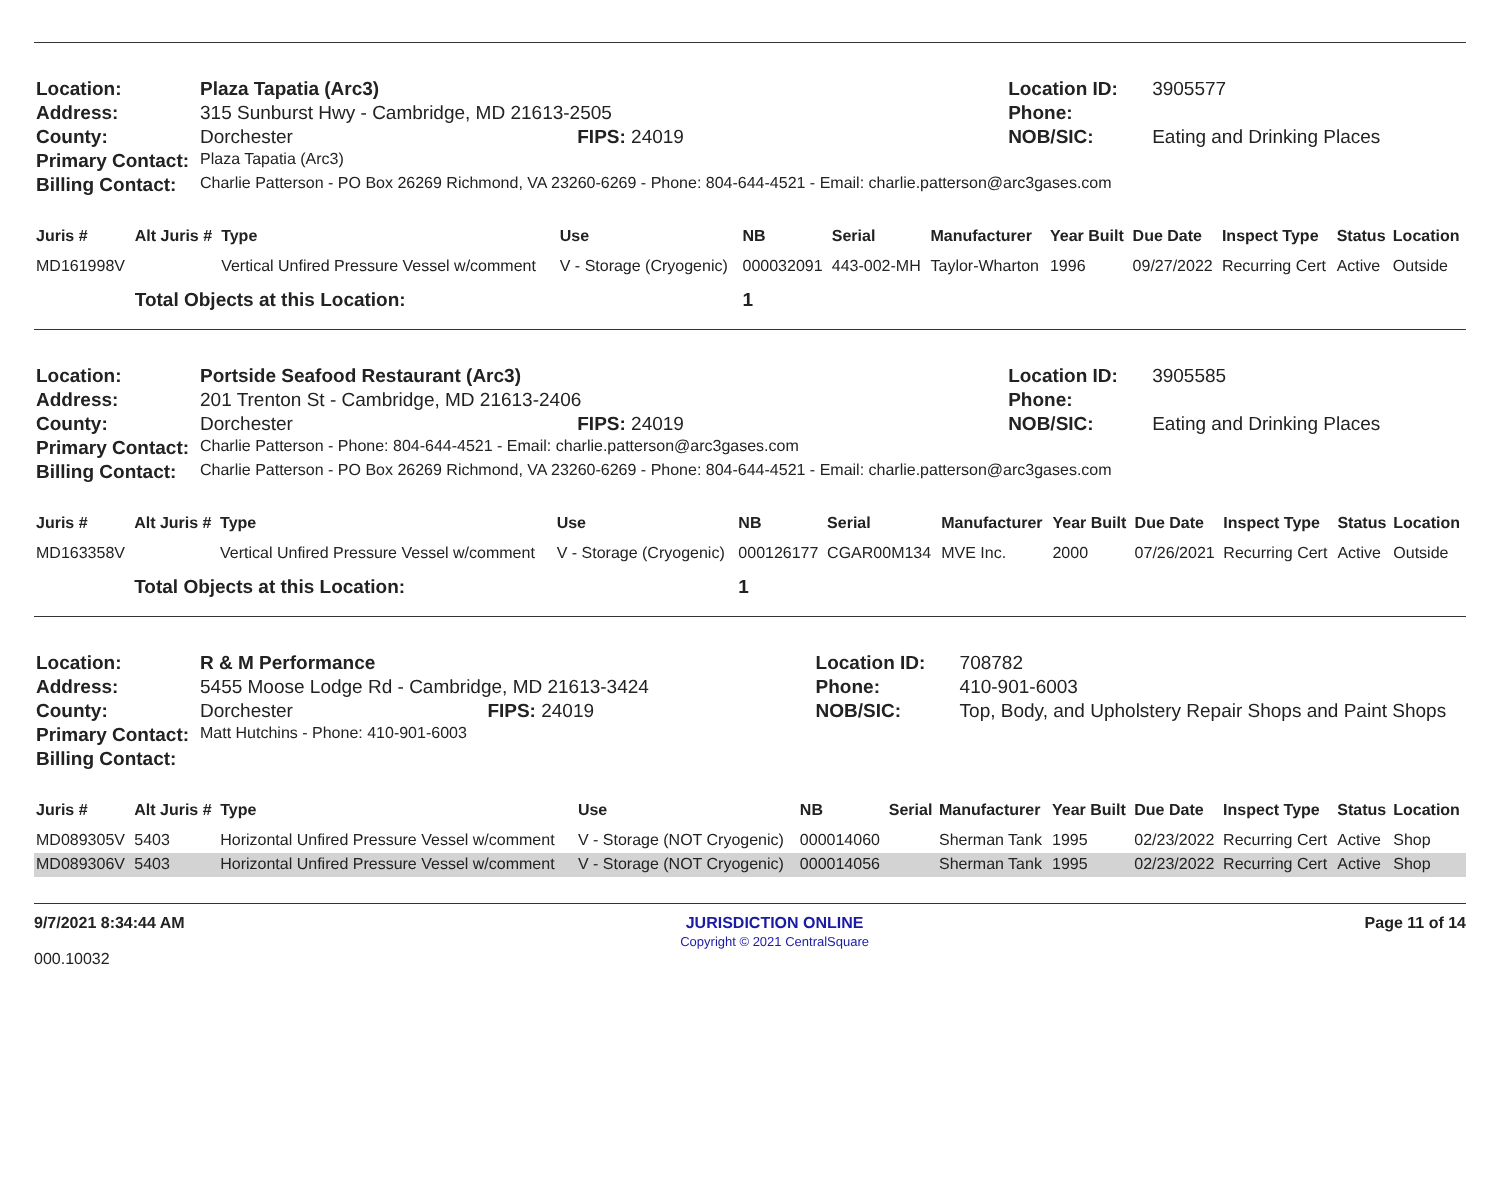| Location: | Plaza Tapatia (Arc3) | | Location ID: | 3905577 |
| Address: | 315 Sunburst Hwy - Cambridge, MD 21613-2505 | | Phone: | |
| County: | Dorchester | FIPS: 24019 | NOB/SIC: | Eating and Drinking Places |
| Primary Contact: | Plaza Tapatia (Arc3) | | | |
| Billing Contact: | Charlie Patterson - PO Box 26269 Richmond, VA 23260-6269 - Phone: 804-644-4521 - Email: charlie.patterson@arc3gases.com | | | |
| Juris # | Alt Juris # | Type | Use | NB | Serial | Manufacturer | Year Built | Due Date | Inspect Type | Status | Location |
| --- | --- | --- | --- | --- | --- | --- | --- | --- | --- | --- | --- |
| MD161998V | | Vertical Unfired Pressure Vessel w/comment | V - Storage (Cryogenic) | 000032091 | 443-002-MH | Taylor-Wharton | 1996 | 09/27/2022 | Recurring Cert | Active | Outside |
| | Total Objects at this Location: | | | 1 | | | | | | | |
| Location: | Portside Seafood Restaurant (Arc3) | | Location ID: | 3905585 |
| Address: | 201 Trenton St - Cambridge, MD 21613-2406 | | Phone: | |
| County: | Dorchester | FIPS: 24019 | NOB/SIC: | Eating and Drinking Places |
| Primary Contact: | Charlie Patterson - Phone: 804-644-4521 - Email: charlie.patterson@arc3gases.com | | | |
| Billing Contact: | Charlie Patterson - PO Box 26269 Richmond, VA 23260-6269 - Phone: 804-644-4521 - Email: charlie.patterson@arc3gases.com | | | |
| Juris # | Alt Juris # | Type | Use | NB | Serial | Manufacturer | Year Built | Due Date | Inspect Type | Status | Location |
| --- | --- | --- | --- | --- | --- | --- | --- | --- | --- | --- | --- |
| MD163358V | | Vertical Unfired Pressure Vessel w/comment | V - Storage (Cryogenic) | 000126177 | CGAR00M134 | MVE Inc. | 2000 | 07/26/2021 | Recurring Cert | Active | Outside |
| | Total Objects at this Location: | | | 1 | | | | | | | |
| Location: | R & M Performance | | Location ID: | 708782 |
| Address: | 5455 Moose Lodge Rd - Cambridge, MD 21613-3424 | | Phone: | 410-901-6003 |
| County: | Dorchester | FIPS: 24019 | NOB/SIC: | Top, Body, and Upholstery Repair Shops and Paint Shops |
| Primary Contact: | Matt Hutchins - Phone: 410-901-6003 | | | |
| Billing Contact: | | | | |
| Juris # | Alt Juris # | Type | Use | NB | Serial | Manufacturer | Year Built | Due Date | Inspect Type | Status | Location |
| --- | --- | --- | --- | --- | --- | --- | --- | --- | --- | --- | --- |
| MD089305V | 5403 | Horizontal Unfired Pressure Vessel w/comment | V - Storage (NOT Cryogenic) | 000014060 | | Sherman Tank | 1995 | 02/23/2022 | Recurring Cert | Active | Shop |
| MD089306V | 5403 | Horizontal Unfired Pressure Vessel w/comment | V - Storage (NOT Cryogenic) | 000014056 | | Sherman Tank | 1995 | 02/23/2022 | Recurring Cert | Active | Shop |
9/7/2021 8:34:44 AM
000.10032
JURISDICTION ONLINE
Copyright © 2021 CentralSquare
Page 11 of 14